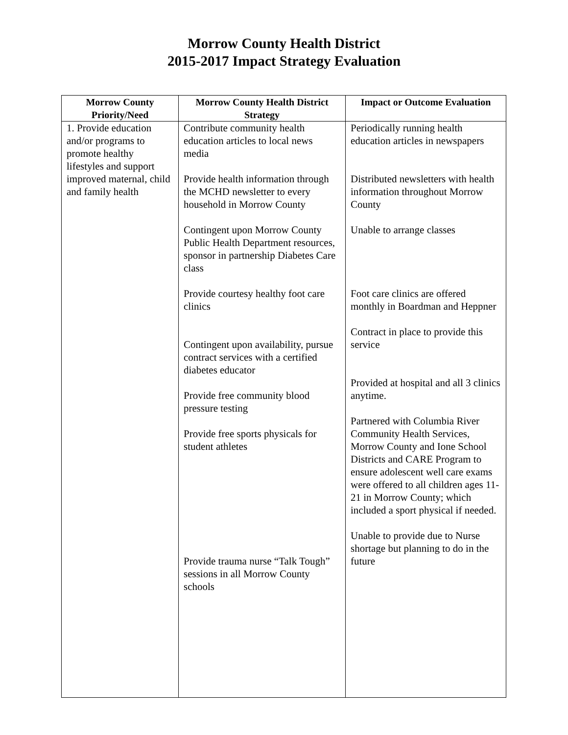Morrow County Health District
2015-2017 Impact Strategy Evaluation
| Morrow County Priority/Need | Morrow County Health District Strategy | Impact or Outcome Evaluation |
| --- | --- | --- |
| 1. Provide education and/or programs to promote healthy lifestyles and support improved maternal, child and family health | Contribute community health education articles to local news media Provide health information through the MCHD newsletter to every household in Morrow County Contingent upon Morrow County Public Health Department resources, sponsor in partnership Diabetes Care class Provide courtesy healthy foot care clinics Contingent upon availability, pursue contract services with a certified diabetes educator Provide free community blood pressure testing Provide free sports physicals for student athletes Provide trauma nurse “Talk Tough” sessions in all Morrow County schools | Periodically running health education articles in newspapers Distributed newsletters with health information throughout Morrow County Unable to arrange classes Foot care clinics are offered monthly in Boardman and Heppner Contract in place to provide this service Provided at hospital and all 3 clinics anytime. Partnered with Columbia River Community Health Services, Morrow County and Ione School Districts and CARE Program to ensure adolescent well care exams were offered to all children ages 11-21 in Morrow County; which included a sport physical if needed. Unable to provide due to Nurse shortage but planning to do in the future |